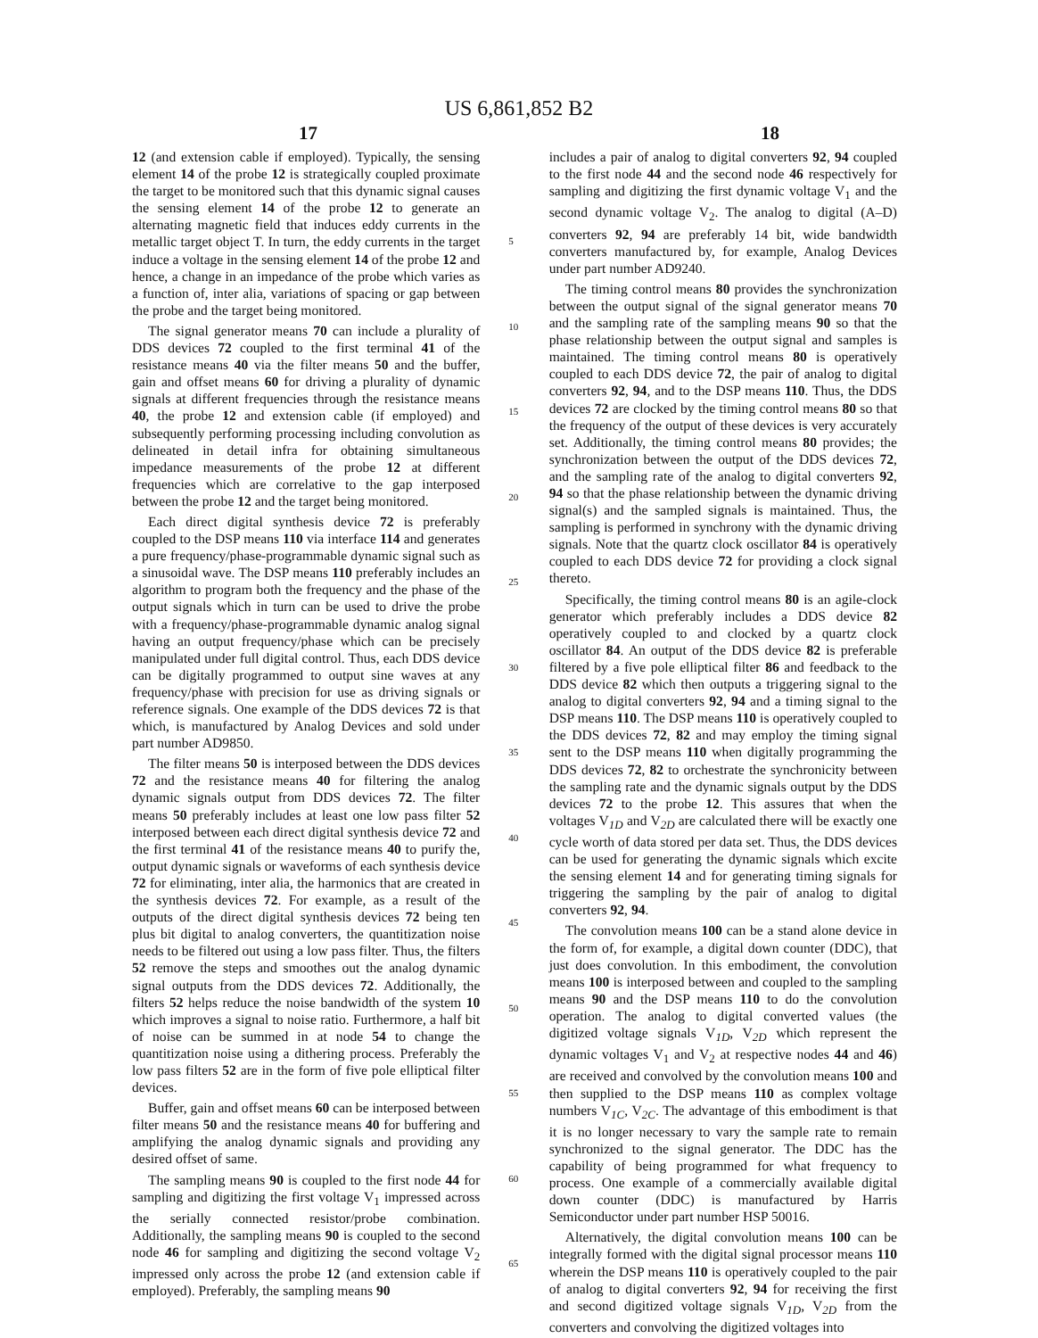US 6,861,852 B2
17 18
12 (and extension cable if employed). Typically, the sensing element 14 of the probe 12 is strategically coupled proximate the target to be monitored such that this dynamic signal causes the sensing element 14 of the probe 12 to generate an alternating magnetic field that induces eddy currents in the metallic target object T. In turn, the eddy currents in the target induce a voltage in the sensing element 14 of the probe 12 and hence, a change in an impedance of the probe which varies as a function of, inter alia, variations of spacing or gap between the probe and the target being monitored.
The signal generator means 70 can include a plurality of DDS devices 72 coupled to the first terminal 41 of the resistance means 40 via the filter means 50 and the buffer, gain and offset means 60 for driving a plurality of dynamic signals at different frequencies through the resistance means 40, the probe 12 and extension cable (if employed) and subsequently performing processing including convolution as delineated in detail infra for obtaining simultaneous impedance measurements of the probe 12 at different frequencies which are correlative to the gap interposed between the probe 12 and the target being monitored.
Each direct digital synthesis device 72 is preferably coupled to the DSP means 110 via interface 114 and generates a pure frequency/phase-programmable dynamic signal such as a sinusoidal wave. The DSP means 110 preferably includes an algorithm to program both the frequency and the phase of the output signals which in turn can be used to drive the probe with a frequency/phase-programmable dynamic analog signal having an output frequency/phase which can be precisely manipulated under full digital control. Thus, each DDS device can be digitally programmed to output sine waves at any frequency/phase with precision for use as driving signals or reference signals. One example of the DDS devices 72 is that which, is manufactured by Analog Devices and sold under part number AD9850.
The filter means 50 is interposed between the DDS devices 72 and the resistance means 40 for filtering the analog dynamic signals output from DDS devices 72. The filter means 50 preferably includes at least one low pass filter 52 interposed between each direct digital synthesis device 72 and the first terminal 41 of the resistance means 40 to purify the, output dynamic signals or waveforms of each synthesis device 72 for eliminating, inter alia, the harmonics that are created in the synthesis devices 72. For example, as a result of the outputs of the direct digital synthesis devices 72 being ten plus bit digital to analog converters, the quantitization noise needs to be filtered out using a low pass filter. Thus, the filters 52 remove the steps and smoothes out the analog dynamic signal outputs from the DDS devices 72. Additionally, the filters 52 helps reduce the noise bandwidth of the system 10 which improves a signal to noise ratio. Furthermore, a half bit of noise can be summed in at node 54 to change the quantitization noise using a dithering process. Preferably the low pass filters 52 are in the form of five pole elliptical filter devices.
Buffer, gain and offset means 60 can be interposed between filter means 50 and the resistance means 40 for buffering and amplifying the analog dynamic signals and providing any desired offset of same.
The sampling means 90 is coupled to the first node 44 for sampling and digitizing the first voltage V<sub>1</sub> impressed across the serially connected resistor/probe combination. Additionally, the sampling means 90 is coupled to the second node 46 for sampling and digitizing the second voltage V<sub>2</sub> impressed only across the probe 12 (and extension cable if employed). Preferably, the sampling means 90
5
10
15
20
25
30
35
40
45
50
55
60
65
includes a pair of analog to digital converters 92, 94 coupled to the first node 44 and the second node 46 respectively for sampling and digitizing the first dynamic voltage V<sub>1</sub> and the second dynamic voltage V<sub>2</sub>. The analog to digital (A–D) converters 92, 94 are preferably 14 bit, wide bandwidth converters manufactured by, for example, Analog Devices under part number AD9240.
The timing control means 80 provides the synchronization between the output signal of the signal generator means 70 and the sampling rate of the sampling means 90 so that the phase relationship between the output signal and samples is maintained. The timing control means 80 is operatively coupled to each DDS device 72, the pair of analog to digital converters 92, 94, and to the DSP means 110. Thus, the DDS devices 72 are clocked by the timing control means 80 so that the frequency of the output of these devices is very accurately set. Additionally, the timing control means 80 provides; the synchronization between the output of the DDS devices 72, and the sampling rate of the analog to digital converters 92, 94 so that the phase relationship between the dynamic driving signal(s) and the sampled signals is maintained. Thus, the sampling is performed in synchrony with the dynamic driving signals. Note that the quartz clock oscillator 84 is operatively coupled to each DDS device 72 for providing a clock signal thereto.
Specifically, the timing control means 80 is an agile-clock generator which preferably includes a DDS device 82 operatively coupled to and clocked by a quartz clock oscillator 84. An output of the DDS device 82 is preferable filtered by a five pole elliptical filter 86 and feedback to the DDS device 82 which then outputs a triggering signal to the analog to digital converters 92, 94 and a timing signal to the DSP means 110. The DSP means 110 is operatively coupled to the DDS devices 72, 82 and may employ the timing signal sent to the DSP means 110 when digitally programming the DDS devices 72, 82 to orchestrate the synchronicity between the sampling rate and the dynamic signals output by the DDS devices 72 to the probe 12. This assures that when the voltages V<sub>1D</sub> and V<sub>2D</sub> are calculated there will be exactly one cycle worth of data stored per data set. Thus, the DDS devices can be used for generating the dynamic signals which excite the sensing element 14 and for generating timing signals for triggering the sampling by the pair of analog to digital converters 92, 94.
The convolution means 100 can be a stand alone device in the form of, for example, a digital down counter (DDC), that just does convolution. In this embodiment, the convolution means 100 is interposed between and coupled to the sampling means 90 and the DSP means 110 to do the convolution operation. The analog to digital converted values (the digitized voltage signals V<sub>1D</sub>, V<sub>2D</sub> which represent the dynamic voltages V<sub>1</sub> and V<sub>2</sub> at respective nodes 44 and 46) are received and convolved by the convolution means 100 and then supplied to the DSP means 110 as complex voltage numbers V<sub>1C</sub>, V<sub>2C</sub>. The advantage of this embodiment is that it is no longer necessary to vary the sample rate to remain synchronized to the signal generator. The DDC has the capability of being programmed for what frequency to process. One example of a commercially available digital down counter (DDC) is manufactured by Harris Semiconductor under part number HSP 50016.
Alternatively, the digital convolution means 100 can be integrally formed with the digital signal processor means 110 wherein the DSP means 110 is operatively coupled to the pair of analog to digital converters 92, 94 for receiving the first and second digitized voltage signals V<sub>1D</sub>, V<sub>2D</sub> from the converters and convolving the digitized voltages into